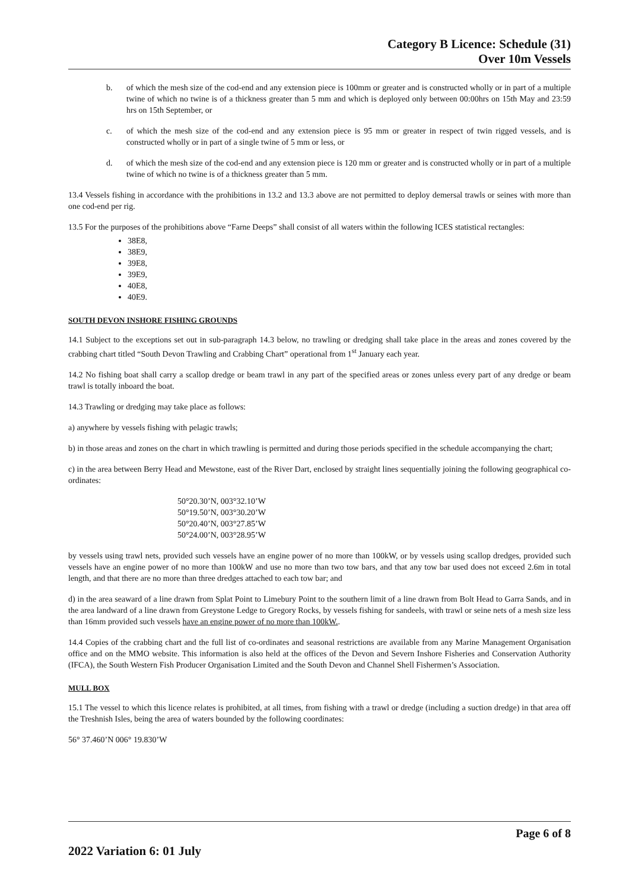Category B Licence: Schedule (31)
Over 10m Vessels
b. of which the mesh size of the cod-end and any extension piece is 100mm or greater and is constructed wholly or in part of a multiple twine of which no twine is of a thickness greater than 5 mm and which is deployed only between 00:00hrs on 15th May and 23:59 hrs on 15th September, or
c. of which the mesh size of the cod-end and any extension piece is 95 mm or greater in respect of twin rigged vessels, and is constructed wholly or in part of a single twine of 5 mm or less, or
d. of which the mesh size of the cod-end and any extension piece is 120 mm or greater and is constructed wholly or in part of a multiple twine of which no twine is of a thickness greater than 5 mm.
13.4 Vessels fishing in accordance with the prohibitions in 13.2 and 13.3 above are not permitted to deploy demersal trawls or seines with more than one cod-end per rig.
13.5 For the purposes of the prohibitions above “Farne Deeps” shall consist of all waters within the following ICES statistical rectangles:
38E8,
38E9,
39E8,
39E9,
40E8,
40E9.
SOUTH DEVON INSHORE FISHING GROUNDS
14.1 Subject to the exceptions set out in sub-paragraph 14.3 below, no trawling or dredging shall take place in the areas and zones covered by the crabbing chart titled “South Devon Trawling and Crabbing Chart” operational from 1<sup>st</sup> January each year.
14.2 No fishing boat shall carry a scallop dredge or beam trawl in any part of the specified areas or zones unless every part of any dredge or beam trawl is totally inboard the boat.
14.3 Trawling or dredging may take place as follows:
a) anywhere by vessels fishing with pelagic trawls;
b) in those areas and zones on the chart in which trawling is permitted and during those periods specified in the schedule accompanying the chart;
c) in the area between Berry Head and Mewstone, east of the River Dart, enclosed by straight lines sequentially joining the following geographical co-ordinates:
50°20.30’N, 003°32.10’W
50°19.50’N, 003°30.20’W
50°20.40’N, 003°27.85’W
50°24.00’N, 003°28.95’W
by vessels using trawl nets, provided such vessels have an engine power of no more than 100kW, or by vessels using scallop dredges, provided such vessels have an engine power of no more than 100kW and use no more than two tow bars, and that any tow bar used does not exceed 2.6m in total length, and that there are no more than three dredges attached to each tow bar; and
d) in the area seaward of a line drawn from Splat Point to Limebury Point to the southern limit of a line drawn from Bolt Head to Garra Sands, and in the area landward of a line drawn from Greystone Ledge to Gregory Rocks, by vessels fishing for sandeels, with trawl or seine nets of a mesh size less than 16mm provided such vessels have an engine power of no more than 100kW..
14.4 Copies of the crabbing chart and the full list of co-ordinates and seasonal restrictions are available from any Marine Management Organisation office and on the MMO website. This information is also held at the offices of the Devon and Severn Inshore Fisheries and Conservation Authority (IFCA), the South Western Fish Producer Organisation Limited and the South Devon and Channel Shell Fishermen’s Association.
MULL BOX
15.1 The vessel to which this licence relates is prohibited, at all times, from fishing with a trawl or dredge (including a suction dredge) in that area off the Treshnish Isles, being the area of waters bounded by the following coordinates:
56° 37.460’N 006° 19.830’W
Page 6 of 8
2022 Variation 6: 01 July